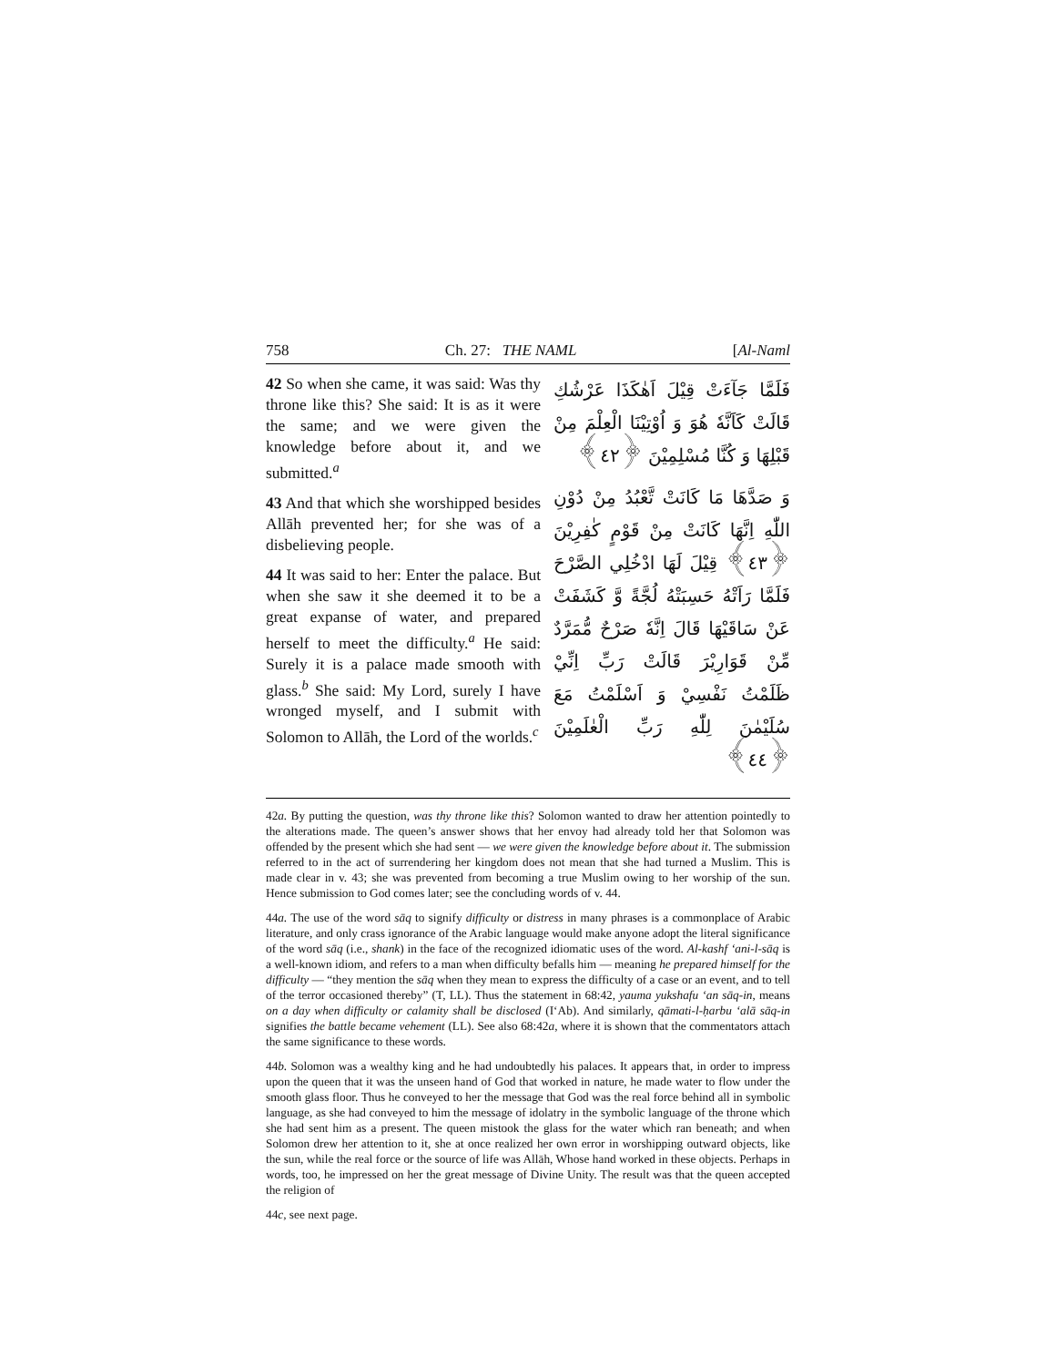758 Ch. 27: THE NAML [Al-Naml
42 So when she came, it was said: Was thy throne like this? She said: It is as it were the same; and we were given the knowledge before about it, and we submitted.<sup>a</sup>
43 And that which she worshipped besides Allāh prevented her; for she was of a disbelieving people.
44 It was said to her: Enter the palace. But when she saw it she deemed it to be a great expanse of water, and prepared herself to meet the difficulty.<sup>a</sup> He said: Surely it is a palace made smooth with glass.<sup>b</sup> She said: My Lord, surely I have wronged myself, and I submit with Solomon to Allāh, the Lord of the worlds.<sup>c</sup>
فَلَمَّا جَآءَتْ قِيْلَ اَهٰكَذَا عَرْشُكِ قَالَتْ كَاَنَّهٗ هُوَ وَ اُوْتِيْنَا الْعِلْمَ مِنْ قَبْلِهَا وَ كُنَّا مُسْلِمِيْنَ ﴿٤٢﴾
وَ صَدَّهَا مَا كَانَتْ تَّعْبُدُ مِنْ دُوْنِ اللّٰهِ اِنَّهَا كَانَتْ مِنْ قَوْمٍ كٰفِرِيْنَ ﴿٤٣﴾ قِيْلَ لَهَا ادْخُلِي الصَّرْحَ فَلَمَّا رَاَتْهُ حَسِبَتْهُ لُجَّةً وَّ كَشَفَتْ عَنْ سَاقَيْهَا قَالَ اِنَّهٗ صَرْحٌ مُّمَرَّدٌ مِّنْ قَوَارِيْرَ قَالَتْ رَبِّ اِنِّيْ ظَلَمْتُ نَفْسِيْ وَ اَسْلَمْتُ مَعَ سُلَيْمٰنَ لِلّٰهِ رَبِّ الْعٰلَمِيْنَ ﴿٤٤﴾
42a. By putting the question, was thy throne like this? Solomon wanted to draw her attention pointedly to the alterations made. The queen’s answer shows that her envoy had already told her that Solomon was offended by the present which she had sent — we were given the knowledge before about it. The submission referred to in the act of surrendering her kingdom does not mean that she had turned a Muslim. This is made clear in v. 43; she was prevented from becoming a true Muslim owing to her worship of the sun. Hence submission to God comes later; see the concluding words of v. 44.
44a. The use of the word sāq to signify difficulty or distress in many phrases is a commonplace of Arabic literature, and only crass ignorance of the Arabic language would make anyone adopt the literal significance of the word sāq (i.e., shank) in the face of the recognized idiomatic uses of the word. Al-kashf ‘ani-l-sāq is a well-known idiom, and refers to a man when difficulty befalls him — meaning he prepared himself for the difficulty — “they mention the sāq when they mean to express the difficulty of a case or an event, and to tell of the terror occasioned thereby” (T, LL). Thus the statement in 68:42, yauma yukshafu ‘an sāq-in, means on a day when difficulty or calamity shall be disclosed (I‘Ab). And similarly, qāmati-l-ḥarbu ‘alā sāq-in signifies the battle became vehement (LL). See also 68:42a, where it is shown that the commentators attach the same significance to these words.
44b. Solomon was a wealthy king and he had undoubtedly his palaces. It appears that, in order to impress upon the queen that it was the unseen hand of God that worked in nature, he made water to flow under the smooth glass floor. Thus he conveyed to her the message that God was the real force behind all in symbolic language, as she had conveyed to him the message of idolatry in the symbolic language of the throne which she had sent him as a present. The queen mistook the glass for the water which ran beneath; and when Solomon drew her attention to it, she at once realized her own error in worshipping outward objects, like the sun, while the real force or the source of life was Allāh, Whose hand worked in these objects. Perhaps in words, too, he impressed on her the great message of Divine Unity. The result was that the queen accepted the religion of
44c, see next page.